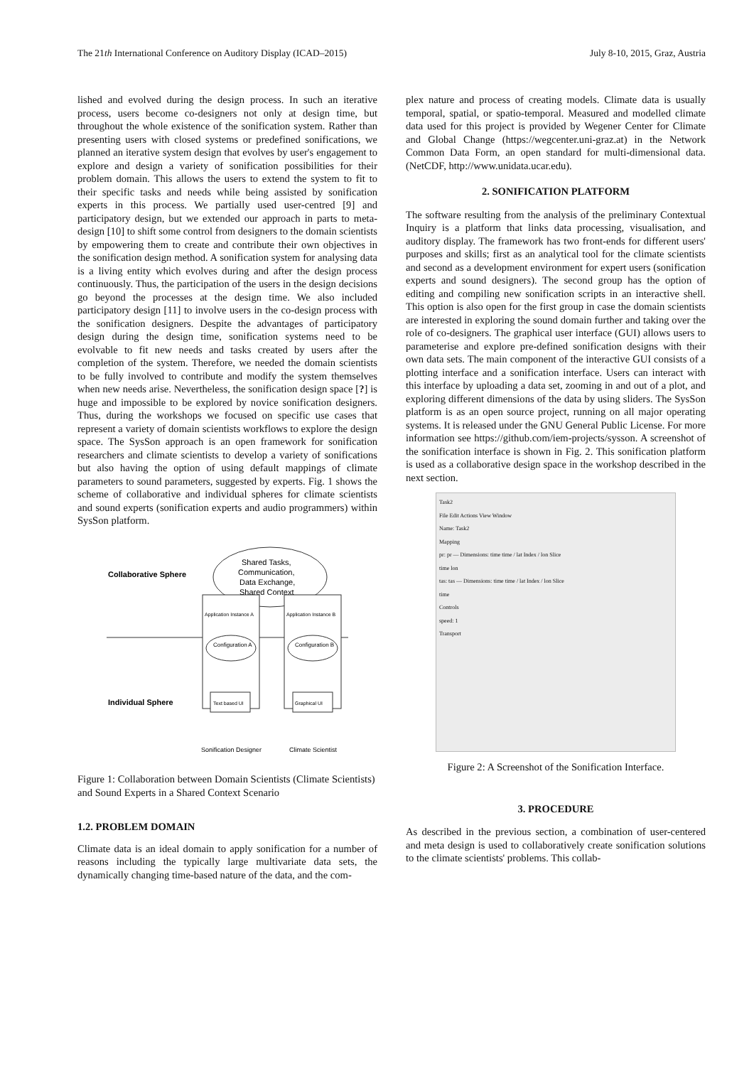The 21th International Conference on Auditory Display (ICAD–2015) July 8-10, 2015, Graz, Austria
lished and evolved during the design process. In such an iterative process, users become co-designers not only at design time, but throughout the whole existence of the sonification system. Rather than presenting users with closed systems or predefined sonifications, we planned an iterative system design that evolves by user's engagement to explore and design a variety of sonification possibilities for their problem domain. This allows the users to extend the system to fit to their specific tasks and needs while being assisted by sonification experts in this process. We partially used user-centred [9] and participatory design, but we extended our approach in parts to meta-design [10] to shift some control from designers to the domain scientists by empowering them to create and contribute their own objectives in the sonification design method. A sonification system for analysing data is a living entity which evolves during and after the design process continuously. Thus, the participation of the users in the design decisions go beyond the processes at the design time. We also included participatory design [11] to involve users in the co-design process with the sonification designers. Despite the advantages of participatory design during the design time, sonification systems need to be evolvable to fit new needs and tasks created by users after the completion of the system. Therefore, we needed the domain scientists to be fully involved to contribute and modify the system themselves when new needs arise. Nevertheless, the sonification design space [?] is huge and impossible to be explored by novice sonification designers. Thus, during the workshops we focused on specific use cases that represent a variety of domain scientists workflows to explore the design space. The SysSon approach is an open framework for sonification researchers and climate scientists to develop a variety of sonifications but also having the option of using default mappings of climate parameters to sound parameters, suggested by experts. Fig. 1 shows the scheme of collaborative and individual spheres for climate scientists and sound experts (sonification experts and audio programmers) within SysSon platform.
Collaborative Sphere
Shared Tasks,
Communication,
Data Exchange,
Shared Context
Application Instance A
Application Instance B
Configuration A
Configuration B
Individual Sphere
Text based UI
Graphical UI
Sonification Designer
Climate Scientist
Figure 1: Collaboration between Domain Scientists (Climate Scientists) and Sound Experts in a Shared Context Scenario
1.2. PROBLEM DOMAIN
Climate data is an ideal domain to apply sonification for a number of reasons including the typically large multivariate data sets, the dynamically changing time-based nature of the data, and the com-
plex nature and process of creating models. Climate data is usually temporal, spatial, or spatio-temporal. Measured and modelled climate data used for this project is provided by Wegener Center for Climate and Global Change (https://wegcenter.uni-graz.at) in the Network Common Data Form, an open standard for multi-dimensional data. (NetCDF, http://www.unidata.ucar.edu).
2. SONIFICATION PLATFORM
The software resulting from the analysis of the preliminary Contextual Inquiry is a platform that links data processing, visualisation, and auditory display. The framework has two front-ends for different users' purposes and skills; first as an analytical tool for the climate scientists and second as a development environment for expert users (sonification experts and sound designers). The second group has the option of editing and compiling new sonification scripts in an interactive shell. This option is also open for the first group in case the domain scientists are interested in exploring the sound domain further and taking over the role of co-designers. The graphical user interface (GUI) allows users to parameterise and explore pre-defined sonification designs with their own data sets. The main component of the interactive GUI consists of a plotting interface and a sonification interface. Users can interact with this interface by uploading a data set, zooming in and out of a plot, and exploring different dimensions of the data by using sliders. The SysSon platform is as an open source project, running on all major operating systems. It is released under the GNU General Public License. For more information see https://github.com/iem-projects/sysson. A screenshot of the sonification interface is shown in Fig. 2. This sonification platform is used as a collaborative design space in the workshop described in the next section.
Task2
File Edit Actions View Window
Name: Task2
Mapping
pr: pr — Dimensions: time time / lat Index / lon Slice
time lon
tas: tas — Dimensions: time time / lat Index / lon Slice
time
Controls
speed: 1
Transport
Figure 2: A Screenshot of the Sonification Interface.
3. PROCEDURE
As described in the previous section, a combination of user-centered and meta design is used to collaboratively create sonification solutions to the climate scientists' problems. This collab-